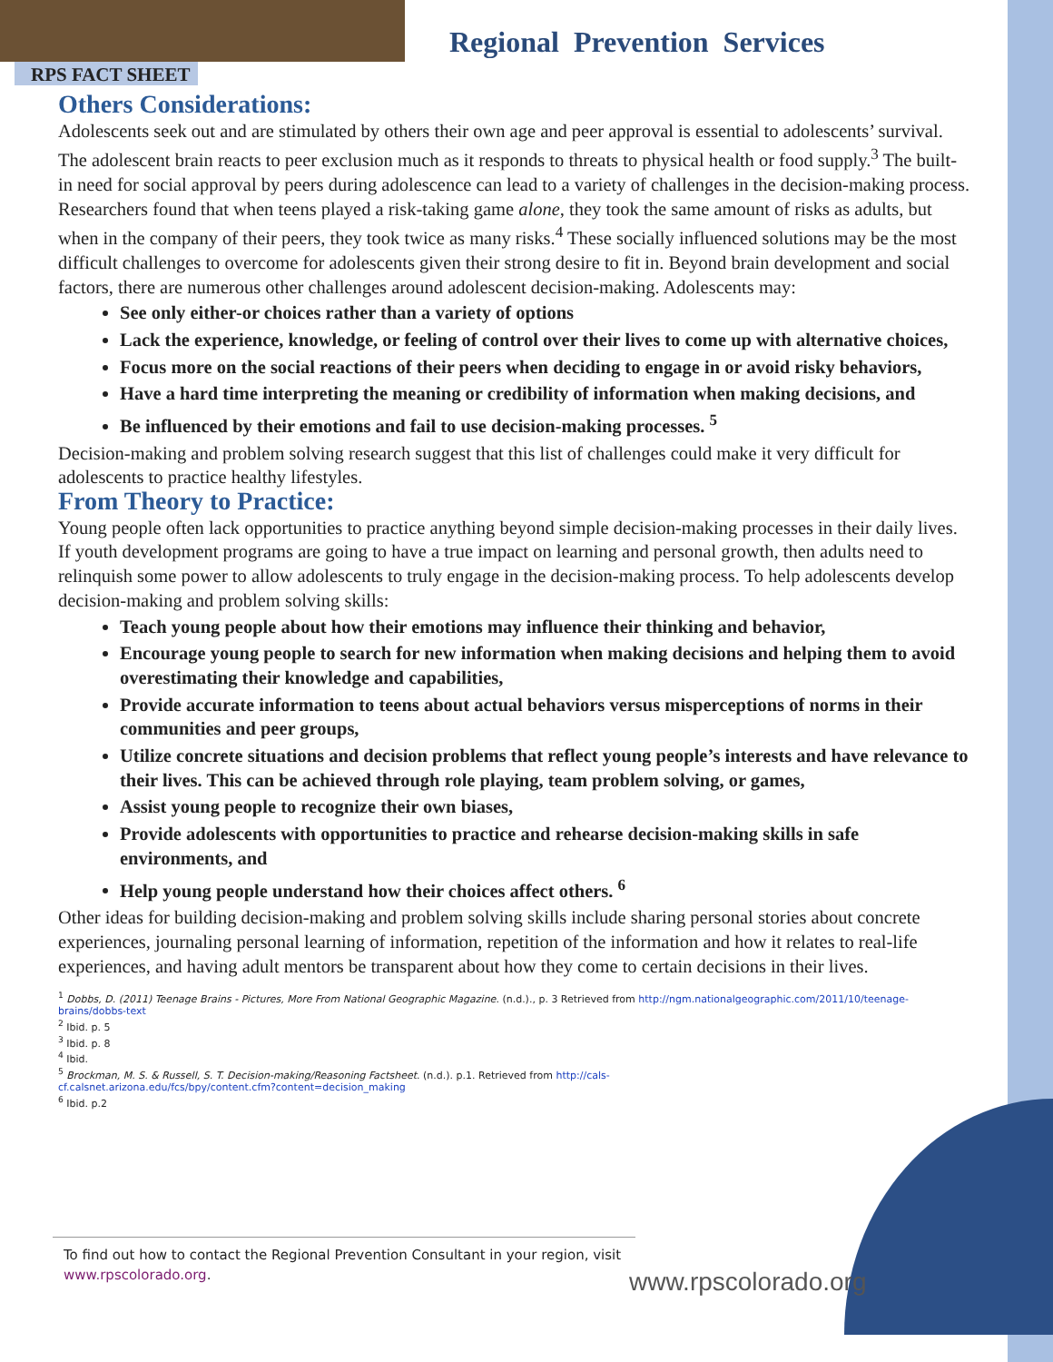Regional Prevention Services
RPS FACT SHEET
Others Considerations:
Adolescents seek out and are stimulated by others their own age and peer approval is essential to adolescents’ survival. The adolescent brain reacts to peer exclusion much as it responds to threats to physical health or food supply.<sup>3</sup> The built-in need for social approval by peers during adolescence can lead to a variety of challenges in the decision-making process. Researchers found that when teens played a risk-taking game alone, they took the same amount of risks as adults, but when in the company of their peers, they took twice as many risks.<sup>4</sup> These socially influenced solutions may be the most difficult challenges to overcome for adolescents given their strong desire to fit in. Beyond brain development and social factors, there are numerous other challenges around adolescent decision-making. Adolescents may:
See only either-or choices rather than a variety of options
Lack the experience, knowledge, or feeling of control over their lives to come up with alternative choices,
Focus more on the social reactions of their peers when deciding to engage in or avoid risky behaviors,
Have a hard time interpreting the meaning or credibility of information when making decisions, and
Be influenced by their emotions and fail to use decision-making processes. <sup>5</sup>
Decision-making and problem solving research suggest that this list of challenges could make it very difficult for adolescents to practice healthy lifestyles.
From Theory to Practice:
Young people often lack opportunities to practice anything beyond simple decision-making processes in their daily lives. If youth development programs are going to have a true impact on learning and personal growth, then adults need to relinquish some power to allow adolescents to truly engage in the decision-making process. To help adolescents develop decision-making and problem solving skills:
Teach young people about how their emotions may influence their thinking and behavior,
Encourage young people to search for new information when making decisions and helping them to avoid overestimating their knowledge and capabilities,
Provide accurate information to teens about actual behaviors versus misperceptions of norms in their communities and peer groups,
Utilize concrete situations and decision problems that reflect young people’s interests and have relevance to their lives. This can be achieved through role playing, team problem solving, or games,
Assist young people to recognize their own biases,
Provide adolescents with opportunities to practice and rehearse decision-making skills in safe environments, and
Help young people understand how their choices affect others. <sup>6</sup>
Other ideas for building decision-making and problem solving skills include sharing personal stories about concrete experiences, journaling personal learning of information, repetition of the information and how it relates to real-life experiences, and having adult mentors be transparent about how they come to certain decisions in their lives.
<sup>1</sup> Dobbs, D. (2011) Teenage Brains - Pictures, More From National Geographic Magazine. (n.d.)., p. 3 Retrieved from http://ngm.nationalgeographic.com/2011/10/teenage-brains/dobbs-text
<sup>2</sup> Ibid. p. 5
<sup>3</sup> Ibid. p. 8
<sup>4</sup> Ibid.
<sup>5</sup> Brockman, M. S. & Russell, S. T. Decision-making/Reasoning Factsheet. (n.d.). p.1. Retrieved from http://cals-cf.calsnet.arizona.edu/fcs/bpy/content.cfm?content=decision_making
<sup>6</sup> Ibid. p.2
To find out how to contact the Regional Prevention Consultant in your region, visit www.rpscolorado.org.
www.rpscolorado.org